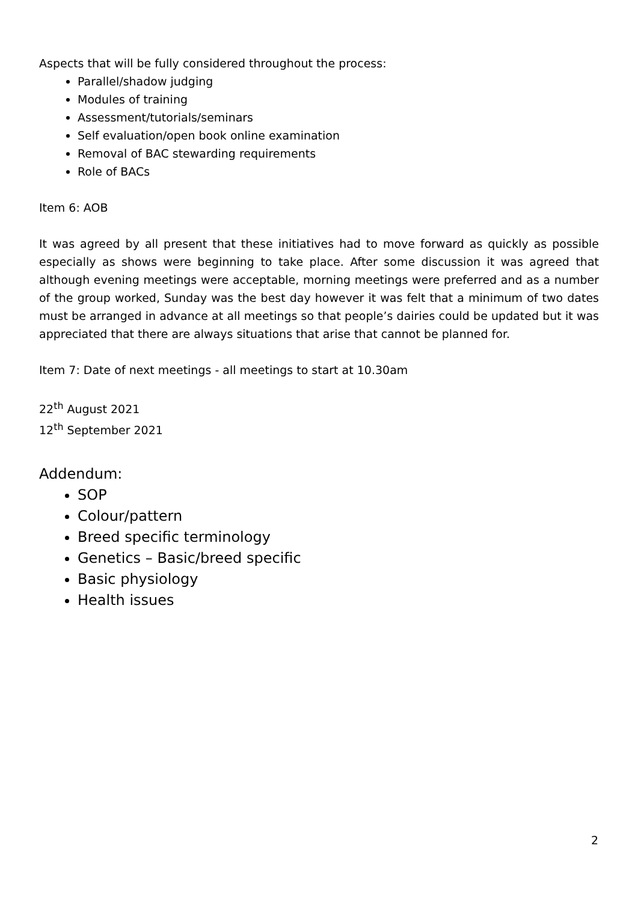Aspects that will be fully considered throughout the process:
Parallel/shadow judging
Modules of training
Assessment/tutorials/seminars
Self evaluation/open book online examination
Removal of BAC stewarding requirements
Role of BACs
Item 6: AOB
It was agreed by all present that these initiatives had to move forward as quickly as possible especially as shows were beginning to take place. After some discussion it was agreed that although evening meetings were acceptable, morning meetings were preferred and as a number of the group worked, Sunday was the best day however it was felt that a minimum of two dates must be arranged in advance at all meetings so that people’s dairies could be updated but it was appreciated that there are always situations that arise that cannot be planned for.
Item 7: Date of next meetings - all meetings to start at 10.30am
22<sup>th</sup> August 2021
12<sup>th</sup> September 2021
Addendum:
SOP
Colour/pattern
Breed specific terminology
Genetics – Basic/breed specific
Basic physiology
Health issues
2